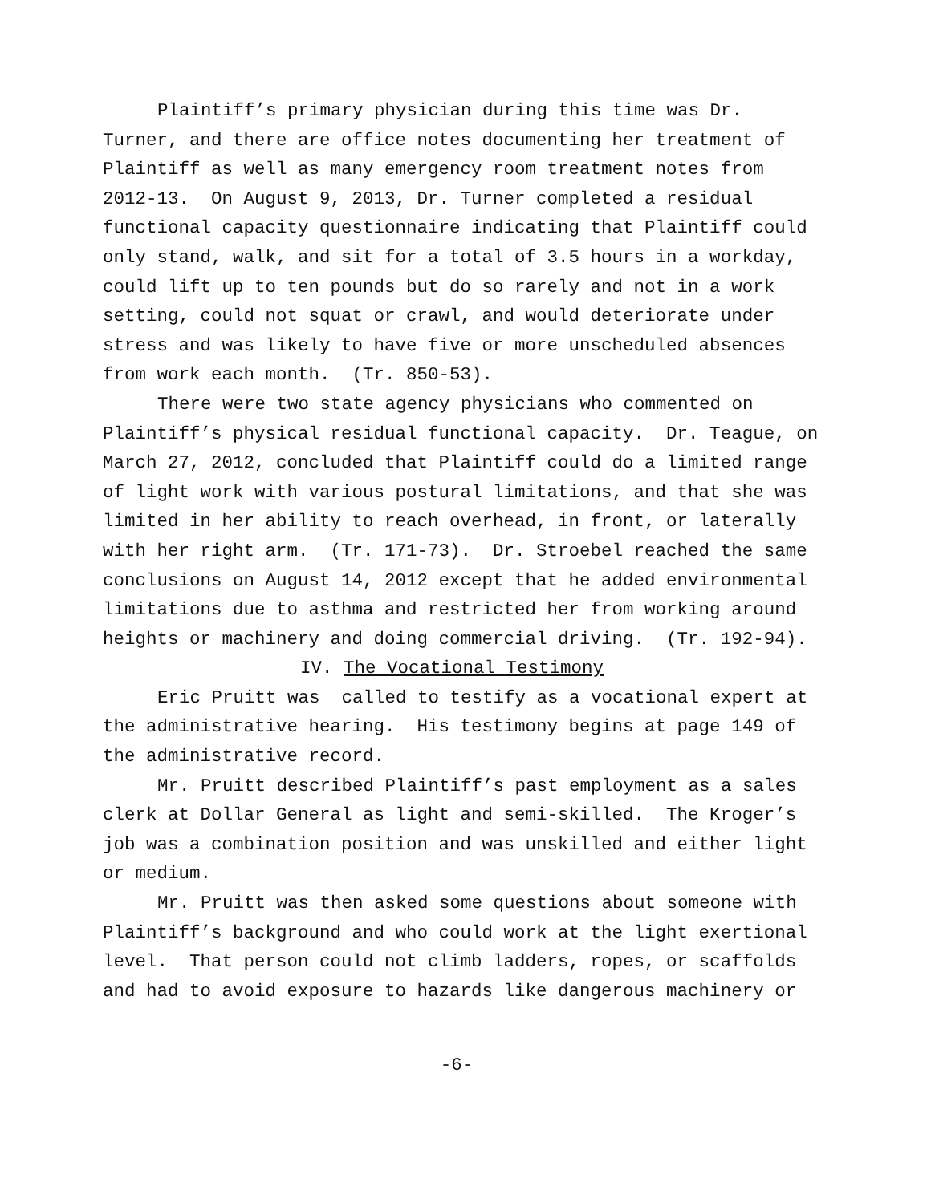Plaintiff’s primary physician during this time was Dr. Turner, and there are office notes documenting her treatment of Plaintiff as well as many emergency room treatment notes from 2012-13. On August 9, 2013, Dr. Turner completed a residual functional capacity questionnaire indicating that Plaintiff could only stand, walk, and sit for a total of 3.5 hours in a workday, could lift up to ten pounds but do so rarely and not in a work setting, could not squat or crawl, and would deteriorate under stress and was likely to have five or more unscheduled absences from work each month. (Tr. 850-53).
There were two state agency physicians who commented on Plaintiff’s physical residual functional capacity. Dr. Teague, on March 27, 2012, concluded that Plaintiff could do a limited range of light work with various postural limitations, and that she was limited in her ability to reach overhead, in front, or laterally with her right arm. (Tr. 171-73). Dr. Stroebel reached the same conclusions on August 14, 2012 except that he added environmental limitations due to asthma and restricted her from working around heights or machinery and doing commercial driving. (Tr. 192-94).
IV. The Vocational Testimony
Eric Pruitt was called to testify as a vocational expert at the administrative hearing. His testimony begins at page 149 of the administrative record.
Mr. Pruitt described Plaintiff’s past employment as a sales clerk at Dollar General as light and semi-skilled. The Kroger’s job was a combination position and was unskilled and either light or medium.
Mr. Pruitt was then asked some questions about someone with Plaintiff’s background and who could work at the light exertional level. That person could not climb ladders, ropes, or scaffolds and had to avoid exposure to hazards like dangerous machinery or
-6-